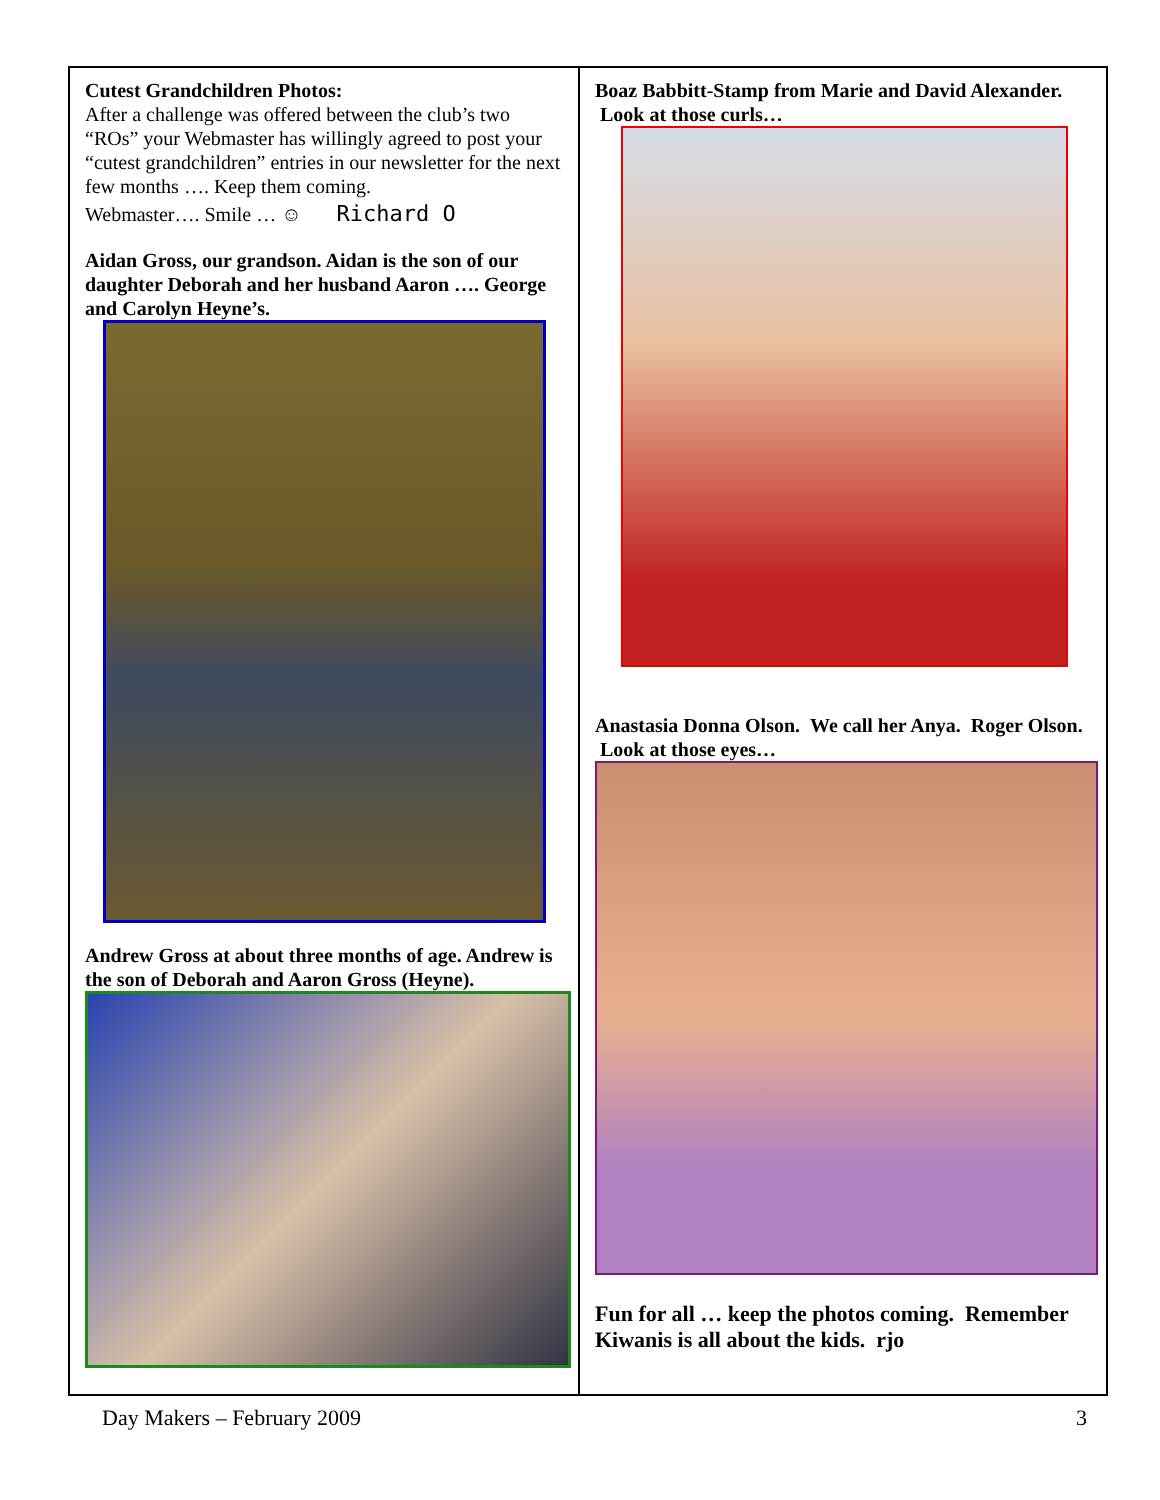Cutest Grandchildren Photos:
After a challenge was offered between the club’s two “ROs” your Webmaster has willingly agreed to post your “cutest grandchildren” entries in our newsletter for the next few months …. Keep them coming.
Webmaster…. Smile … ☺ Richard O
Aidan Gross, our grandson. Aidan is the son of our daughter Deborah and her husband Aaron …. George and Carolyn Heyne’s.
Andrew Gross at about three months of age. Andrew is the son of Deborah and Aaron Gross (Heyne).
Boaz Babbitt-Stamp from Marie and David Alexander. Look at those curls…
Anastasia Donna Olson. We call her Anya. Roger Olson. Look at those eyes…
Fun for all … keep the photos coming. Remember Kiwanis is all about the kids. rjo
Day Makers – February 2009 3